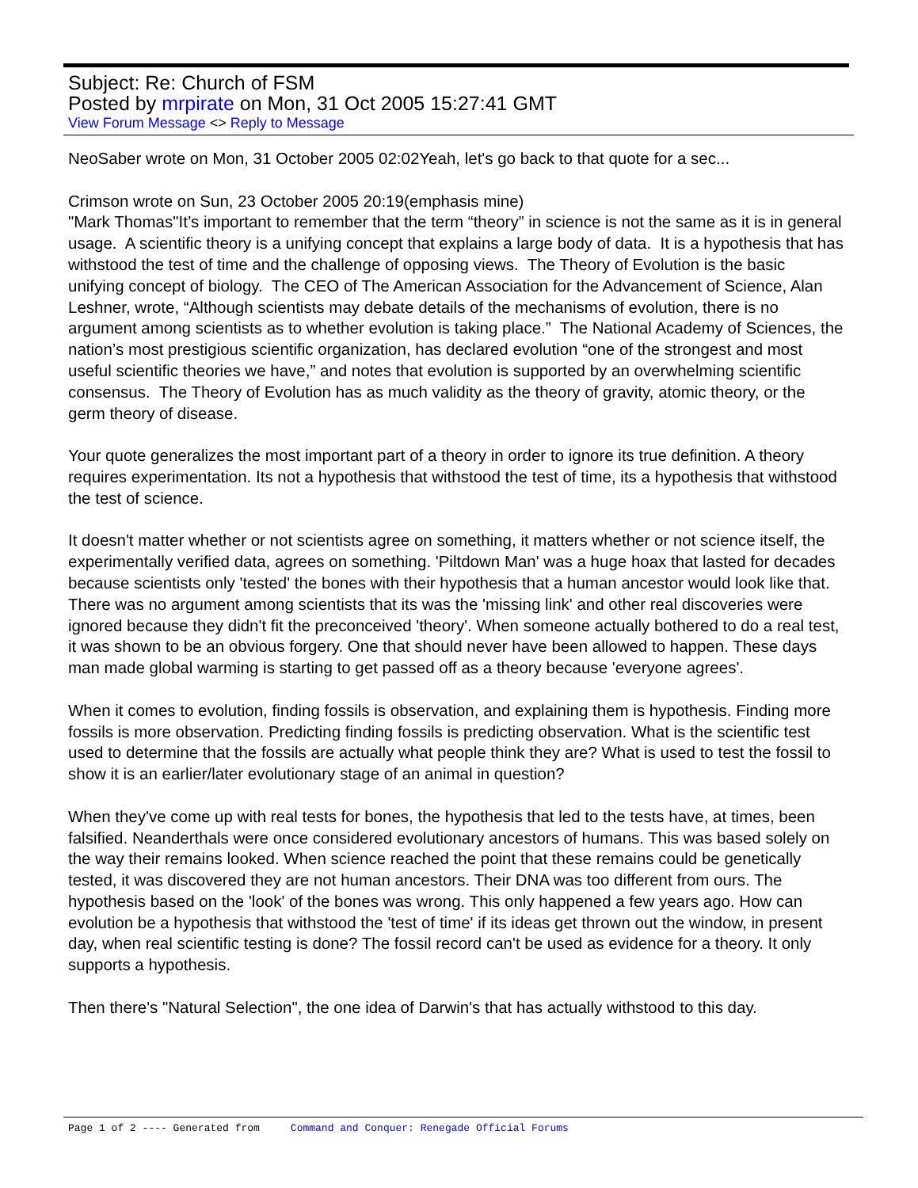Subject: Re: Church of FSM
Posted by mrpirate on Mon, 31 Oct 2005 15:27:41 GMT
View Forum Message <> Reply to Message
NeoSaber wrote on Mon, 31 October 2005 02:02Yeah, let's go back to that quote for a sec...
Crimson wrote on Sun, 23 October 2005 20:19(emphasis mine)
"Mark Thomas"It’s important to remember that the term “theory” in science is not the same as it is in general usage. A scientific theory is a unifying concept that explains a large body of data. It is a hypothesis that has withstood the test of time and the challenge of opposing views. The Theory of Evolution is the basic unifying concept of biology. The CEO of The American Association for the Advancement of Science, Alan Leshner, wrote, “Although scientists may debate details of the mechanisms of evolution, there is no argument among scientists as to whether evolution is taking place.” The National Academy of Sciences, the nation’s most prestigious scientific organization, has declared evolution “one of the strongest and most useful scientific theories we have,” and notes that evolution is supported by an overwhelming scientific consensus. The Theory of Evolution has as much validity as the theory of gravity, atomic theory, or the germ theory of disease.
Your quote generalizes the most important part of a theory in order to ignore its true definition. A theory requires experimentation. Its not a hypothesis that withstood the test of time, its a hypothesis that withstood the test of science.
It doesn't matter whether or not scientists agree on something, it matters whether or not science itself, the experimentally verified data, agrees on something. 'Piltdown Man' was a huge hoax that lasted for decades because scientists only 'tested' the bones with their hypothesis that a human ancestor would look like that. There was no argument among scientists that its was the 'missing link' and other real discoveries were ignored because they didn't fit the preconceived 'theory'. When someone actually bothered to do a real test, it was shown to be an obvious forgery. One that should never have been allowed to happen. These days man made global warming is starting to get passed off as a theory because 'everyone agrees'.
When it comes to evolution, finding fossils is observation, and explaining them is hypothesis. Finding more fossils is more observation. Predicting finding fossils is predicting observation. What is the scientific test used to determine that the fossils are actually what people think they are? What is used to test the fossil to show it is an earlier/later evolutionary stage of an animal in question?
When they've come up with real tests for bones, the hypothesis that led to the tests have, at times, been falsified. Neanderthals were once considered evolutionary ancestors of humans. This was based solely on the way their remains looked. When science reached the point that these remains could be genetically tested, it was discovered they are not human ancestors. Their DNA was too different from ours. The hypothesis based on the 'look' of the bones was wrong. This only happened a few years ago. How can evolution be a hypothesis that withstood the 'test of time' if its ideas get thrown out the window, in present day, when real scientific testing is done? The fossil record can't be used as evidence for a theory. It only supports a hypothesis.
Then there's "Natural Selection", the one idea of Darwin's that has actually withstood to this day.
Page 1 of 2 ---- Generated from Command and Conquer: Renegade Official Forums